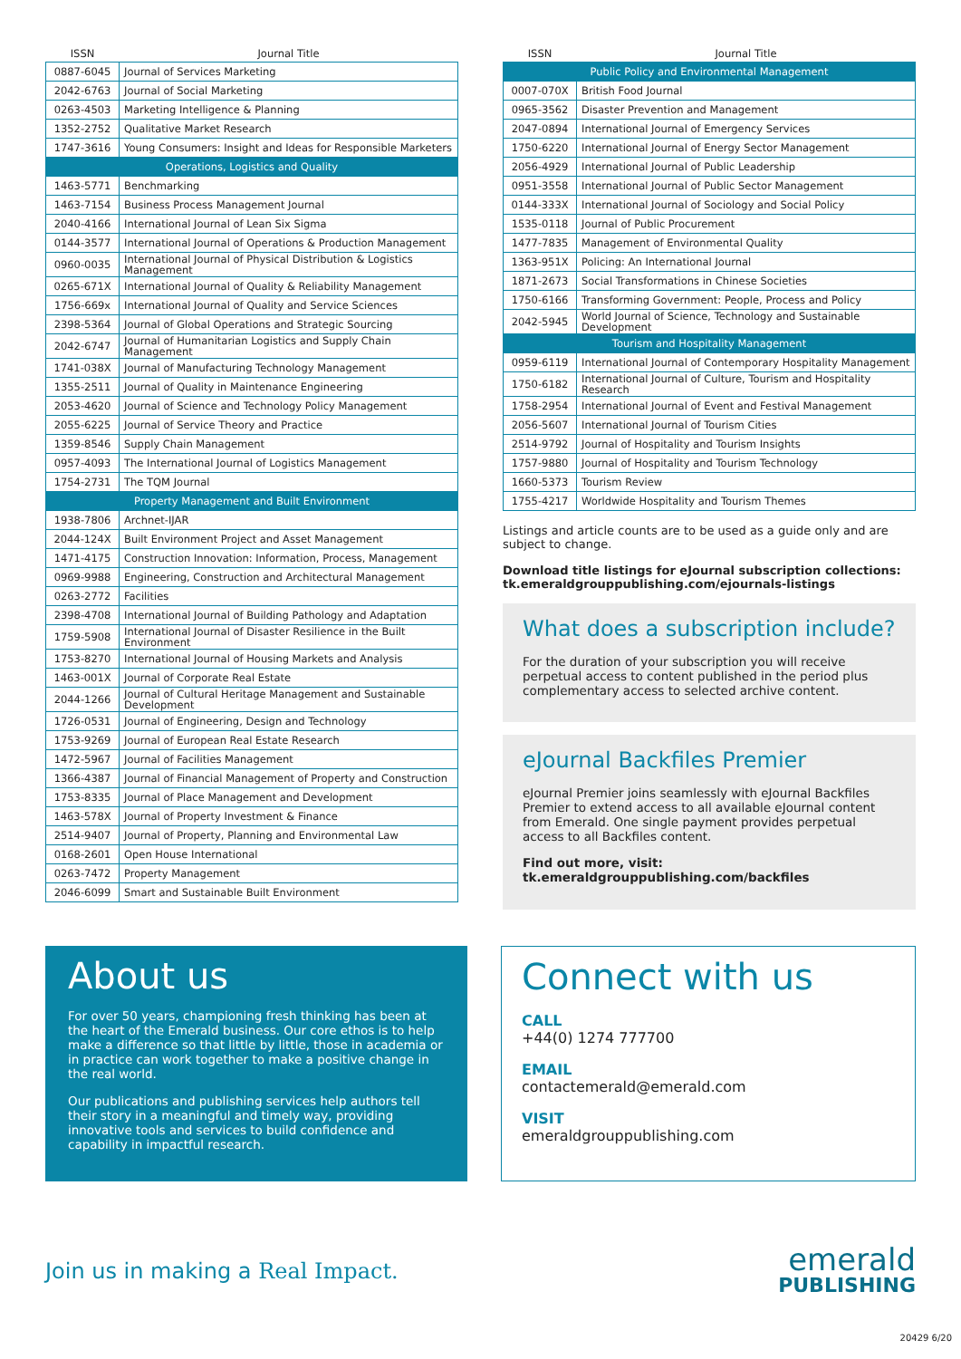| ISSN | Journal Title |
| --- | --- |
| 0887-6045 | Journal of Services Marketing |
| 2042-6763 | Journal of Social Marketing |
| 0263-4503 | Marketing Intelligence & Planning |
| 1352-2752 | Qualitative Market Research |
| 1747-3616 | Young Consumers: Insight and Ideas for Responsible Marketers |
| Operations, Logistics and Quality | |
| 1463-5771 | Benchmarking |
| 1463-7154 | Business Process Management Journal |
| 2040-4166 | International Journal of Lean Six Sigma |
| 0144-3577 | International Journal of Operations & Production Management |
| 0960-0035 | International Journal of Physical Distribution & Logistics Management |
| 0265-671X | International Journal of Quality & Reliability Management |
| 1756-669x | International Journal of Quality and Service Sciences |
| 2398-5364 | Journal of Global Operations and Strategic Sourcing |
| 2042-6747 | Journal of Humanitarian Logistics and Supply Chain Management |
| 1741-038X | Journal of Manufacturing Technology Management |
| 1355-2511 | Journal of Quality in Maintenance Engineering |
| 2053-4620 | Journal of Science and Technology Policy Management |
| 2055-6225 | Journal of Service Theory and Practice |
| 1359-8546 | Supply Chain Management |
| 0957-4093 | The International Journal of Logistics Management |
| 1754-2731 | The TQM Journal |
| Property Management and Built Environment | |
| 1938-7806 | Archnet-IJAR |
| 2044-124X | Built Environment Project and Asset Management |
| 1471-4175 | Construction Innovation: Information, Process, Management |
| 0969-9988 | Engineering, Construction and Architectural Management |
| 0263-2772 | Facilities |
| 2398-4708 | International Journal of Building Pathology and Adaptation |
| 1759-5908 | International Journal of Disaster Resilience in the Built Environment |
| 1753-8270 | International Journal of Housing Markets and Analysis |
| 1463-001X | Journal of Corporate Real Estate |
| 2044-1266 | Journal of Cultural Heritage Management and Sustainable Development |
| 1726-0531 | Journal of Engineering, Design and Technology |
| 1753-9269 | Journal of European Real Estate Research |
| 1472-5967 | Journal of Facilities Management |
| 1366-4387 | Journal of Financial Management of Property and Construction |
| 1753-8335 | Journal of Place Management and Development |
| 1463-578X | Journal of Property Investment & Finance |
| 2514-9407 | Journal of Property, Planning and Environmental Law |
| 0168-2601 | Open House International |
| 0263-7472 | Property Management |
| 2046-6099 | Smart and Sustainable Built Environment |
| ISSN | Journal Title |
| --- | --- |
| Public Policy and Environmental Management | |
| 0007-070X | British Food Journal |
| 0965-3562 | Disaster Prevention and Management |
| 2047-0894 | International Journal of Emergency Services |
| 1750-6220 | International Journal of Energy Sector Management |
| 2056-4929 | International Journal of Public Leadership |
| 0951-3558 | International Journal of Public Sector Management |
| 0144-333X | International Journal of Sociology and Social Policy |
| 1535-0118 | Journal of Public Procurement |
| 1477-7835 | Management of Environmental Quality |
| 1363-951X | Policing: An International Journal |
| 1871-2673 | Social Transformations in Chinese Societies |
| 1750-6166 | Transforming Government: People, Process and Policy |
| 2042-5945 | World Journal of Science, Technology and Sustainable Development |
| Tourism and Hospitality Management | |
| 0959-6119 | International Journal of Contemporary Hospitality Management |
| 1750-6182 | International Journal of Culture, Tourism and Hospitality Research |
| 1758-2954 | International Journal of Event and Festival Management |
| 2056-5607 | International Journal of Tourism Cities |
| 2514-9792 | Journal of Hospitality and Tourism Insights |
| 1757-9880 | Journal of Hospitality and Tourism Technology |
| 1660-5373 | Tourism Review |
| 1755-4217 | Worldwide Hospitality and Tourism Themes |
Listings and article counts are to be used as a guide only and are subject to change.
Download title listings for eJournal subscription collections:
tk.emeraldgrouppublishing.com/ejournals-listings
What does a subscription include?
For the duration of your subscription you will receive perpetual access to content published in the period plus complementary access to selected archive content.
eJournal Backfiles Premier
eJournal Premier joins seamlessly with eJournal Backfiles Premier to extend access to all available eJournal content from Emerald. One single payment provides perpetual access to all Backfiles content.
Find out more, visit:
tk.emeraldgrouppublishing.com/backfiles
About us
For over 50 years, championing fresh thinking has been at the heart of the Emerald business. Our core ethos is to help make a difference so that little by little, those in academia or in practice can work together to make a positive change in the real world.
Our publications and publishing services help authors tell their story in a meaningful and timely way, providing innovative tools and services to build confidence and capability in impactful research.
Connect with us
CALL
+44(0) 1274 777700
EMAIL
contactemerald@emerald.com
VISIT
emeraldgrouppublishing.com
Join us in making a Real Impact.
emerald
PUBLISHING
20429 6/20